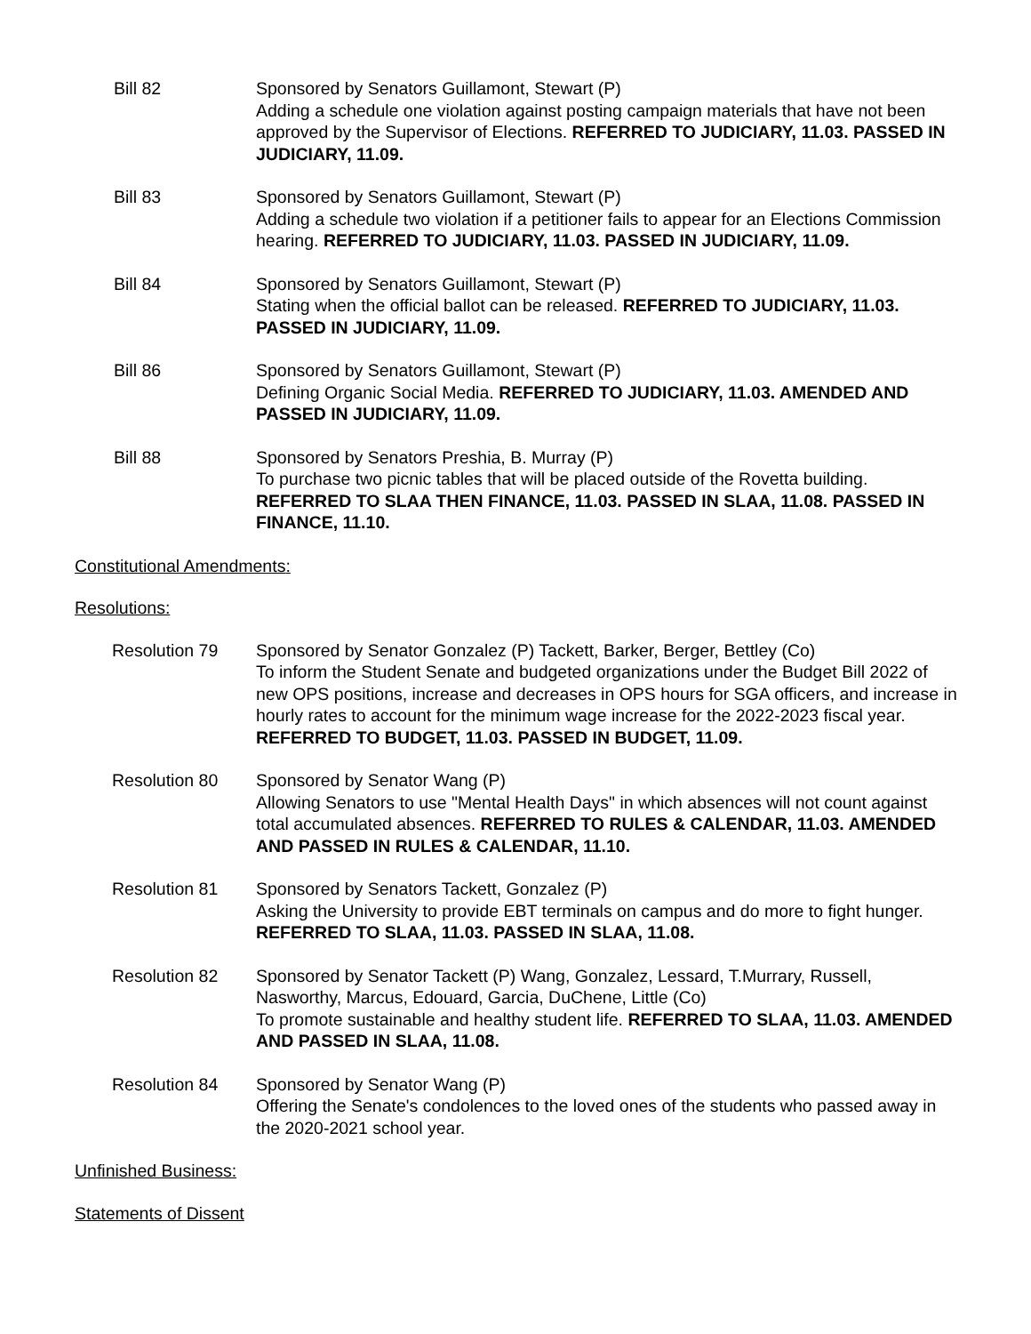Bill 82 Sponsored by Senators Guillamont, Stewart (P)
Adding a schedule one violation against posting campaign materials that have not been approved by the Supervisor of Elections. REFERRED TO JUDICIARY, 11.03. PASSED IN JUDICIARY, 11.09.
Bill 83 Sponsored by Senators Guillamont, Stewart (P)
Adding a schedule two violation if a petitioner fails to appear for an Elections Commission hearing. REFERRED TO JUDICIARY, 11.03. PASSED IN JUDICIARY, 11.09.
Bill 84 Sponsored by Senators Guillamont, Stewart (P)
Stating when the official ballot can be released. REFERRED TO JUDICIARY, 11.03. PASSED IN JUDICIARY, 11.09.
Bill 86 Sponsored by Senators Guillamont, Stewart (P)
Defining Organic Social Media. REFERRED TO JUDICIARY, 11.03. AMENDED AND PASSED IN JUDICIARY, 11.09.
Bill 88 Sponsored by Senators Preshia, B. Murray (P)
To purchase two picnic tables that will be placed outside of the Rovetta building. REFERRED TO SLAA THEN FINANCE, 11.03. PASSED IN SLAA, 11.08. PASSED IN FINANCE, 11.10.
Constitutional Amendments:
Resolutions:
Resolution 79 Sponsored by Senator Gonzalez (P) Tackett, Barker, Berger, Bettley (Co)
To inform the Student Senate and budgeted organizations under the Budget Bill 2022 of new OPS positions, increase and decreases in OPS hours for SGA officers, and increase in hourly rates to account for the minimum wage increase for the 2022-2023 fiscal year. REFERRED TO BUDGET, 11.03. PASSED IN BUDGET, 11.09.
Resolution 80 Sponsored by Senator Wang (P)
Allowing Senators to use "Mental Health Days" in which absences will not count against total accumulated absences. REFERRED TO RULES & CALENDAR, 11.03. AMENDED AND PASSED IN RULES & CALENDAR, 11.10.
Resolution 81 Sponsored by Senators Tackett, Gonzalez (P)
Asking the University to provide EBT terminals on campus and do more to fight hunger. REFERRED TO SLAA, 11.03. PASSED IN SLAA, 11.08.
Resolution 82 Sponsored by Senator Tackett (P) Wang, Gonzalez, Lessard, T.Murrary, Russell, Nasworthy, Marcus, Edouard, Garcia, DuChene, Little (Co)
To promote sustainable and healthy student life. REFERRED TO SLAA, 11.03. AMENDED AND PASSED IN SLAA, 11.08.
Resolution 84 Sponsored by Senator Wang (P)
Offering the Senate's condolences to the loved ones of the students who passed away in the 2020-2021 school year.
Unfinished Business:
Statements of Dissent